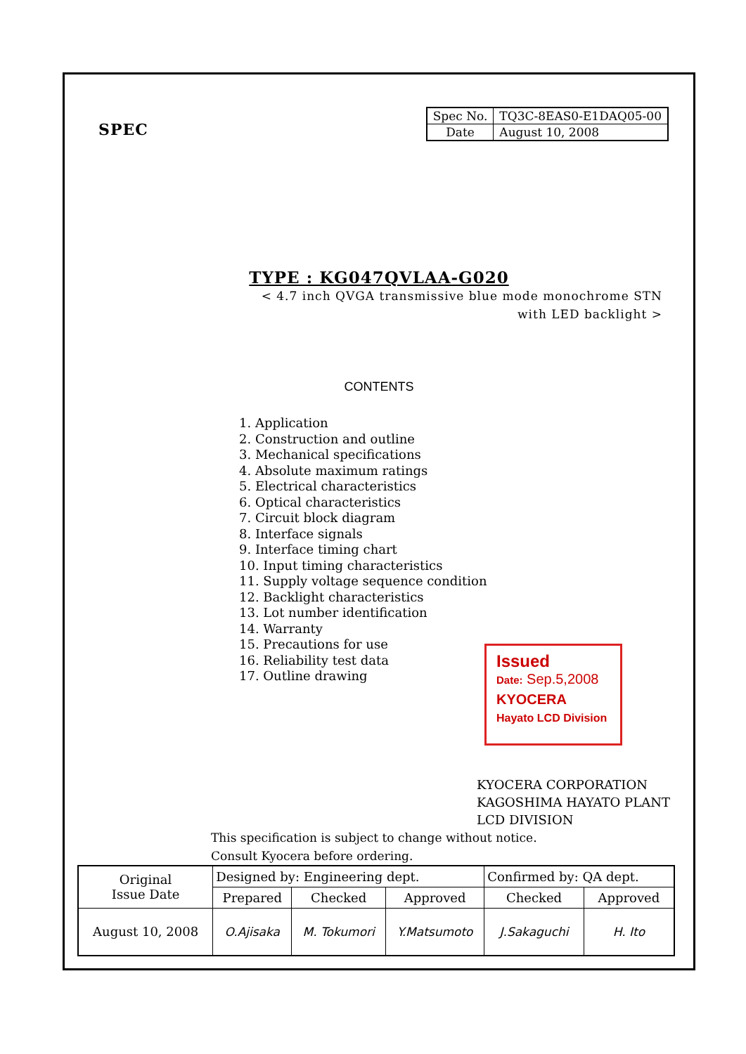SPEC
| Spec No. | TQ3C-8EAS0-E1DAQ05-00 |
| Date | August 10, 2008 |
TYPE : KG047QVLAA-G020
< 4.7 inch QVGA transmissive blue mode monochrome STN
with LED backlight >
CONTENTS
1. Application
2. Construction and outline
3. Mechanical specifications
4. Absolute maximum ratings
5. Electrical characteristics
6. Optical characteristics
7. Circuit block diagram
8. Interface signals
9. Interface timing chart
10. Input timing characteristics
11. Supply voltage sequence condition
12. Backlight characteristics
13. Lot number identification
14. Warranty
15. Precautions for use
16. Reliability test data
17. Outline drawing
Issued
Date: Sep.5,2008
KYOCERA
Hayato LCD Division
KYOCERA CORPORATION
KAGOSHIMA HAYATO PLANT
LCD DIVISION
This specification is subject to change without notice.
Consult Kyocera before ordering.
| Original Issue Date | Designed by: Engineering dept. | | | Confirmed by: QA dept. | |
| | Prepared | Checked | Approved | Checked | Approved |
| August 10, 2008 | O.Ajisaka | M. Tokumori | Y.Matsumoto | J.Sakaguchi | H. Ito |